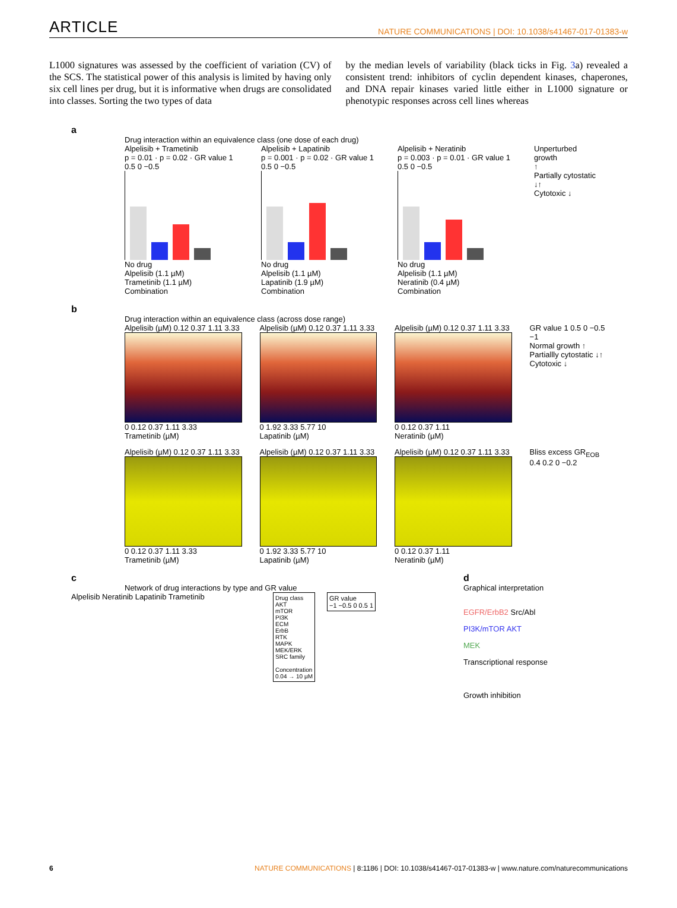ARTICLE NATURE COMMUNICATIONS | DOI: 10.1038/s41467-017-01383-w
L1000 signatures was assessed by the coefficient of variation (CV) of the SCS. The statistical power of this analysis is limited by having only six cell lines per drug, but it is informative when drugs are consolidated into classes. Sorting the two types of data
by the median levels of variability (black ticks in Fig. 3a) revealed a consistent trend: inhibitors of cyclin dependent kinases, chaperones, and DNA repair kinases varied little either in L1000 signature or phenotypic responses across cell lines whereas
a
Drug interaction within an equivalence class (one dose of each drug)
Alpelisib + Trametinib
p = 0.01 · p = 0.02 · GR value 1 0.5 0 −0.5
No drug
Alpelisib (1.1 µM)
Trametinib (1.1 µM)
Combination
Alpelisib + Lapatinib
p = 0.001 · p = 0.02 · GR value 1 0.5 0 −0.5
No drug
Alpelisib (1.1 µM)
Lapatinib (1.9 µM)
Combination
Alpelisib + Neratinib
p = 0.003 · p = 0.01 · GR value 1 0.5 0 −0.5
No drug
Alpelisib (1.1 µM)
Neratinib (0.4 µM)
Combination
Unperturbed growth
↑
Partially cytostatic
↓↑
Cytotoxic ↓
b
Drug interaction within an equivalence class (across dose range)
Alpelisib (µM) 0.12 0.37 1.11 3.33
0 0.12 0.37 1.11 3.33
Trametinib (µM)
Alpelisib (µM) 0.12 0.37 1.11 3.33
0 1.92 3.33 5.77 10
Lapatinib (µM)
Alpelisib (µM) 0.12 0.37 1.11 3.33
0 0.12 0.37 1.11
Neratinib (µM)
GR value 1 0.5 0 −0.5 −1
Normal growth ↑ Partiallly cytostatic ↓↑ Cytotoxic ↓
Alpelisib (µM) 0.12 0.37 1.11 3.33
0 0.12 0.37 1.11 3.33
Trametinib (µM)
Alpelisib (µM) 0.12 0.37 1.11 3.33
0 1.92 3.33 5.77 10
Lapatinib (µM)
Alpelisib (µM) 0.12 0.37 1.11 3.33
0 0.12 0.37 1.11
Neratinib (µM)
Bliss excess GR<sub>EOB</sub>
0.4 0.2 0 −0.2
c
Network of drug interactions by type and GR value
Alpelisib Neratinib Lapatinib Trametinib
Drug class
AKT
mTOR
PI3K
ECM
ErbB
RTK
MAPK
MEK/ERK
SRC family
Concentration
0.04 → 10 µM
GR value
−1 −0.5 0 0.5 1
d
Graphical interpretation
EGFR/ErbB2 Src/Abl
PI3K/mTOR AKT
MEK
Transcriptional response
Growth inhibition
6 NATURE COMMUNICATIONS | 8:1186 | DOI: 10.1038/s41467-017-01383-w | www.nature.com/naturecommunications